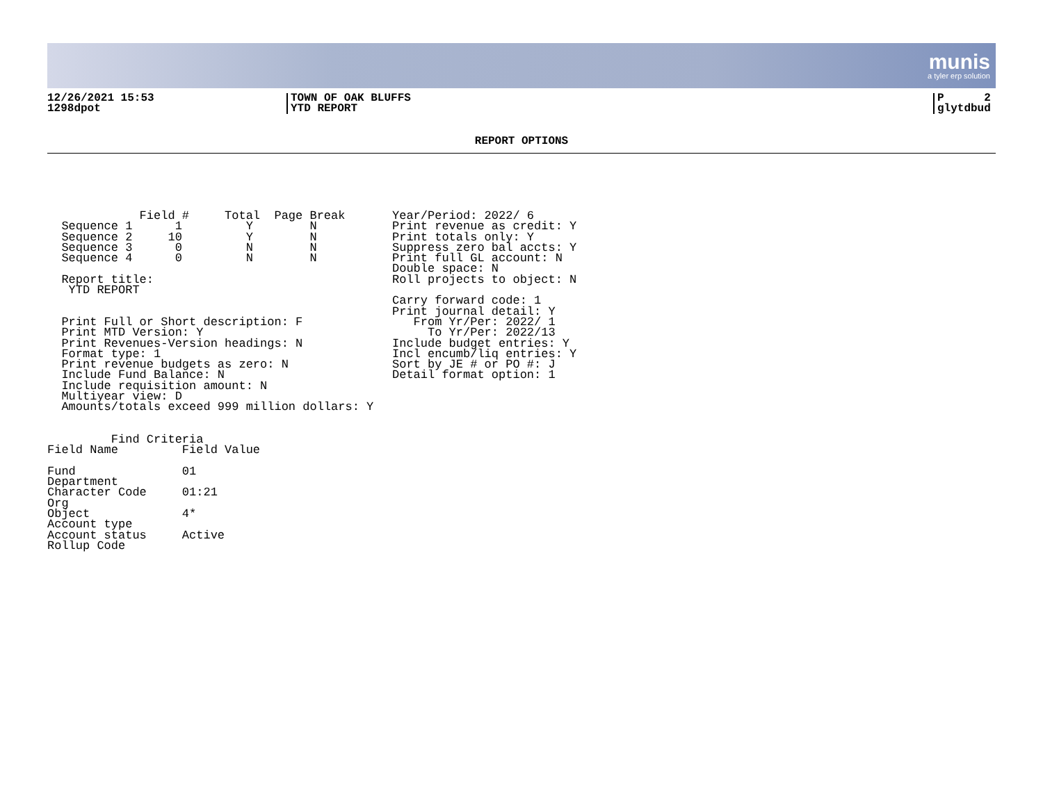munis
a tyler erp solution
12/26/2021 15:53
1298dpot
TOWN OF OAK BLUFFS
YTD REPORT
P 2
glytdbud
REPORT OPTIONS
             Field #     Total  Page Break
  Sequence 1      1         Y        N
  Sequence 2     10         Y        N
  Sequence 3      0         N        N
  Sequence 4      0         N        N

  Report title:
   YTD REPORT


  Print Full or Short description: F
  Print MTD Version: Y
  Print Revenues-Version headings: N
  Format type: 1
  Print revenue budgets as zero: N
  Include Fund Balance: N
  Include requisition amount: N
  Multiyear view: D
  Amounts/totals exceed 999 million dollars: Y
Year/Period: 2022/ 6
Print revenue as credit: Y
Print totals only: Y
Suppress zero bal accts: Y
Print full GL account: N
Double space: N
Roll projects to object: N

Carry forward code: 1
Print journal detail: Y
   From Yr/Per: 2022/ 1
     To Yr/Per: 2022/13
Include budget entries: Y
Incl encumb/liq entries: Y
Sort by JE # or PO #: J
Detail format option: 1
         Find Criteria
Field Name         Field Value

Fund               01
Department
Character Code     01:21
Org
Object             4*
Account type
Account status     Active
Rollup Code